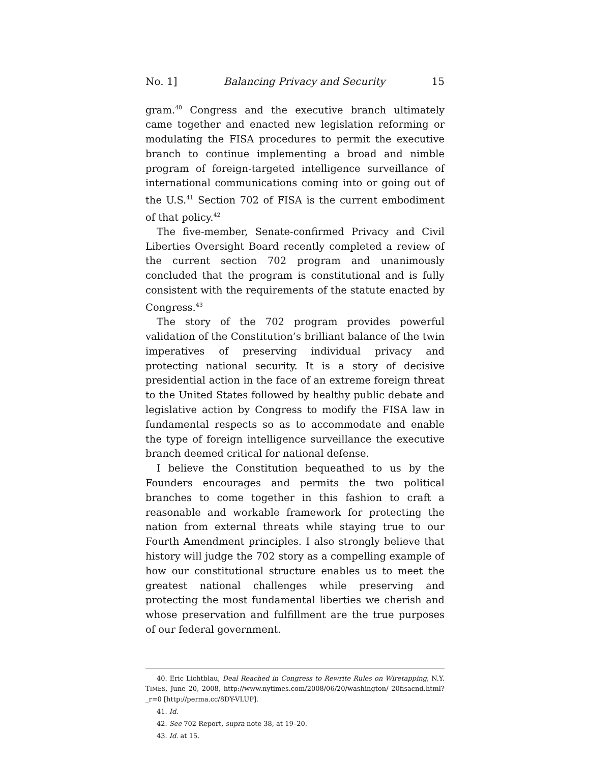No. 1] Balancing Privacy and Security 15
gram.<sup>40</sup> Congress and the executive branch ultimately came together and enacted new legislation reforming or modulating the FISA procedures to permit the executive branch to continue implementing a broad and nimble program of foreign-targeted intelligence surveillance of international communications coming into or going out of the U.S.<sup>41</sup> Section 702 of FISA is the current embodiment of that policy.<sup>42</sup>
The five-member, Senate-confirmed Privacy and Civil Liberties Oversight Board recently completed a review of the current section 702 program and unanimously concluded that the program is constitutional and is fully consistent with the requirements of the statute enacted by Congress.<sup>43</sup>
The story of the 702 program provides powerful validation of the Constitution’s brilliant balance of the twin imperatives of preserving individual privacy and protecting national security. It is a story of decisive presidential action in the face of an extreme foreign threat to the United States followed by healthy public debate and legislative action by Congress to modify the FISA law in fundamental respects so as to accommodate and enable the type of foreign intelligence surveillance the executive branch deemed critical for national defense.
I believe the Constitution bequeathed to us by the Founders encourages and permits the two political branches to come together in this fashion to craft a reasonable and workable framework for protecting the nation from external threats while staying true to our Fourth Amendment principles. I also strongly believe that history will judge the 702 story as a compelling example of how our constitutional structure enables us to meet the greatest national challenges while preserving and protecting the most fundamental liberties we cherish and whose preservation and fulfillment are the true purposes of our federal government.
40. Eric Lichtblau, Deal Reached in Congress to Rewrite Rules on Wiretapping, N.Y. TIMES, June 20, 2008, http://www.nytimes.com/2008/06/20/washington/ 20fisacnd.html?_r=0 [http://perma.cc/8DY-VLUP].
41. Id.
42. See 702 Report, supra note 38, at 19–20.
43. Id. at 15.